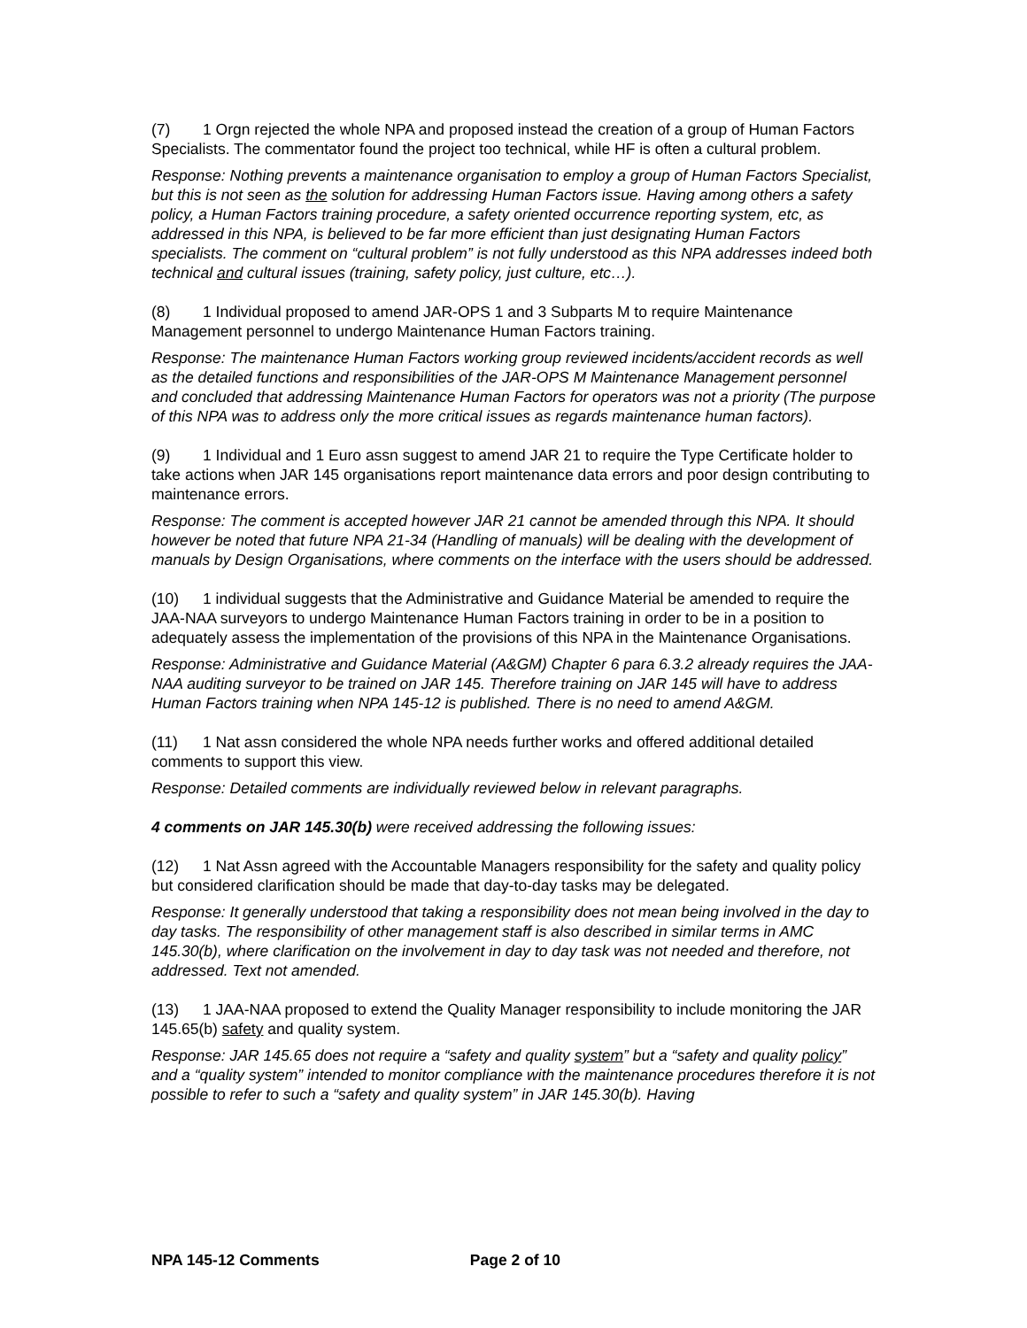(7) 1 Orgn rejected the whole NPA and proposed instead the creation of a group of Human Factors Specialists. The commentator found the project too technical, while HF is often a cultural problem.
Response: Nothing prevents a maintenance organisation to employ a group of Human Factors Specialist, but this is not seen as the solution for addressing Human Factors issue. Having among others a safety policy, a Human Factors training procedure, a safety oriented occurrence reporting system, etc, as addressed in this NPA, is believed to be far more efficient than just designating Human Factors specialists. The comment on “cultural problem” is not fully understood as this NPA addresses indeed both technical and cultural issues (training, safety policy, just culture, etc…).
(8) 1 Individual proposed to amend JAR-OPS 1 and 3 Subparts M to require Maintenance Management personnel to undergo Maintenance Human Factors training.
Response: The maintenance Human Factors working group reviewed incidents/accident records as well as the detailed functions and responsibilities of the JAR-OPS M Maintenance Management personnel and concluded that addressing Maintenance Human Factors for operators was not a priority (The purpose of this NPA was to address only the more critical issues as regards maintenance human factors).
(9) 1 Individual and 1 Euro assn suggest to amend JAR 21 to require the Type Certificate holder to take actions when JAR 145 organisations report maintenance data errors and poor design contributing to maintenance errors.
Response: The comment is accepted however JAR 21 cannot be amended through this NPA. It should however be noted that future NPA 21-34 (Handling of manuals) will be dealing with the development of manuals by Design Organisations, where comments on the interface with the users should be addressed.
(10) 1 individual suggests that the Administrative and Guidance Material be amended to require the JAA-NAA surveyors to undergo Maintenance Human Factors training in order to be in a position to adequately assess the implementation of the provisions of this NPA in the Maintenance Organisations.
Response: Administrative and Guidance Material (A&GM) Chapter 6 para 6.3.2 already requires the JAA-NAA auditing surveyor to be trained on JAR 145. Therefore training on JAR 145 will have to address Human Factors training when NPA 145-12 is published. There is no need to amend A&GM.
(11) 1 Nat assn considered the whole NPA needs further works and offered additional detailed comments to support this view.
Response: Detailed comments are individually reviewed below in relevant paragraphs.
4 comments on JAR 145.30(b) were received addressing the following issues:
(12) 1 Nat Assn agreed with the Accountable Managers responsibility for the safety and quality policy but considered clarification should be made that day-to-day tasks may be delegated.
Response: It generally understood that taking a responsibility does not mean being involved in the day to day tasks. The responsibility of other management staff is also described in similar terms in AMC 145.30(b), where clarification on the involvement in day to day task was not needed and therefore, not addressed. Text not amended.
(13) 1 JAA-NAA proposed to extend the Quality Manager responsibility to include monitoring the JAR 145.65(b) safety and quality system.
Response: JAR 145.65 does not require a “safety and quality system” but a “safety and quality policy” and a “quality system” intended to monitor compliance with the maintenance procedures therefore it is not possible to refer to such a “safety and quality system” in JAR 145.30(b). Having
NPA 145-12 Comments Page 2 of 10